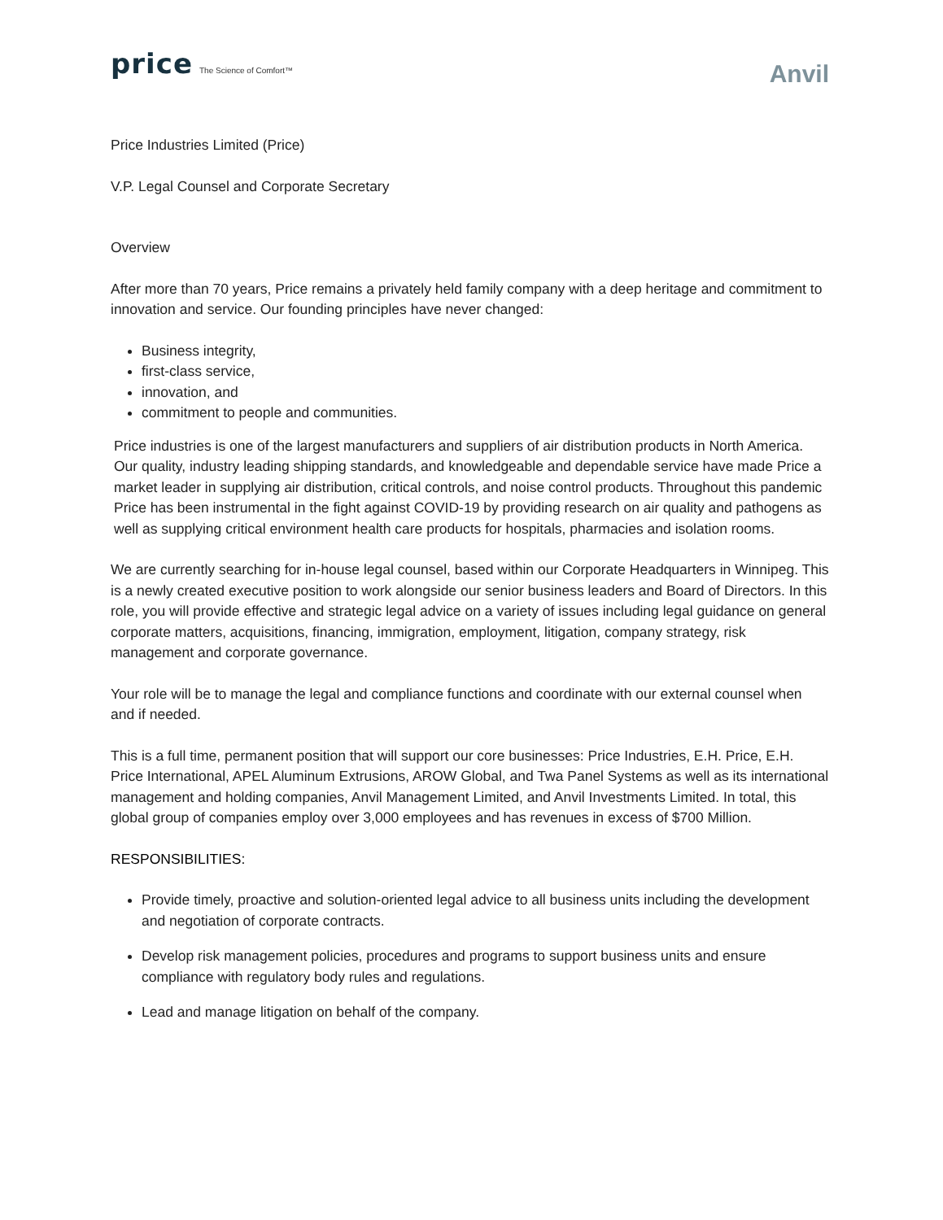price The Science of Comfort™
Anvil
Price Industries Limited (Price)
V.P. Legal Counsel and Corporate Secretary
Overview
After more than 70 years, Price remains a privately held family company with a deep heritage and commitment to innovation and service. Our founding principles have never changed:
Business integrity,
first-class service,
innovation, and
commitment to people and communities.
Price industries is one of the largest manufacturers and suppliers of air distribution products in North America. Our quality, industry leading shipping standards, and knowledgeable and dependable service have made Price a market leader in supplying air distribution, critical controls, and noise control products. Throughout this pandemic Price has been instrumental in the fight against COVID-19 by providing research on air quality and pathogens as well as supplying critical environment health care products for hospitals, pharmacies and isolation rooms.
We are currently searching for in-house legal counsel, based within our Corporate Headquarters in Winnipeg. This is a newly created executive position to work alongside our senior business leaders and Board of Directors. In this role, you will provide effective and strategic legal advice on a variety of issues including legal guidance on general corporate matters, acquisitions, financing, immigration, employment, litigation, company strategy, risk management and corporate governance.
Your role will be to manage the legal and compliance functions and coordinate with our external counsel when and if needed.
This is a full time, permanent position that will support our core businesses: Price Industries, E.H. Price, E.H. Price International, APEL Aluminum Extrusions, AROW Global, and Twa Panel Systems as well as its international management and holding companies, Anvil Management Limited, and Anvil Investments Limited. In total, this global group of companies employ over 3,000 employees and has revenues in excess of $700 Million.
RESPONSIBILITIES:
Provide timely, proactive and solution-oriented legal advice to all business units including the development and negotiation of corporate contracts.
Develop risk management policies, procedures and programs to support business units and ensure compliance with regulatory body rules and regulations.
Lead and manage litigation on behalf of the company.